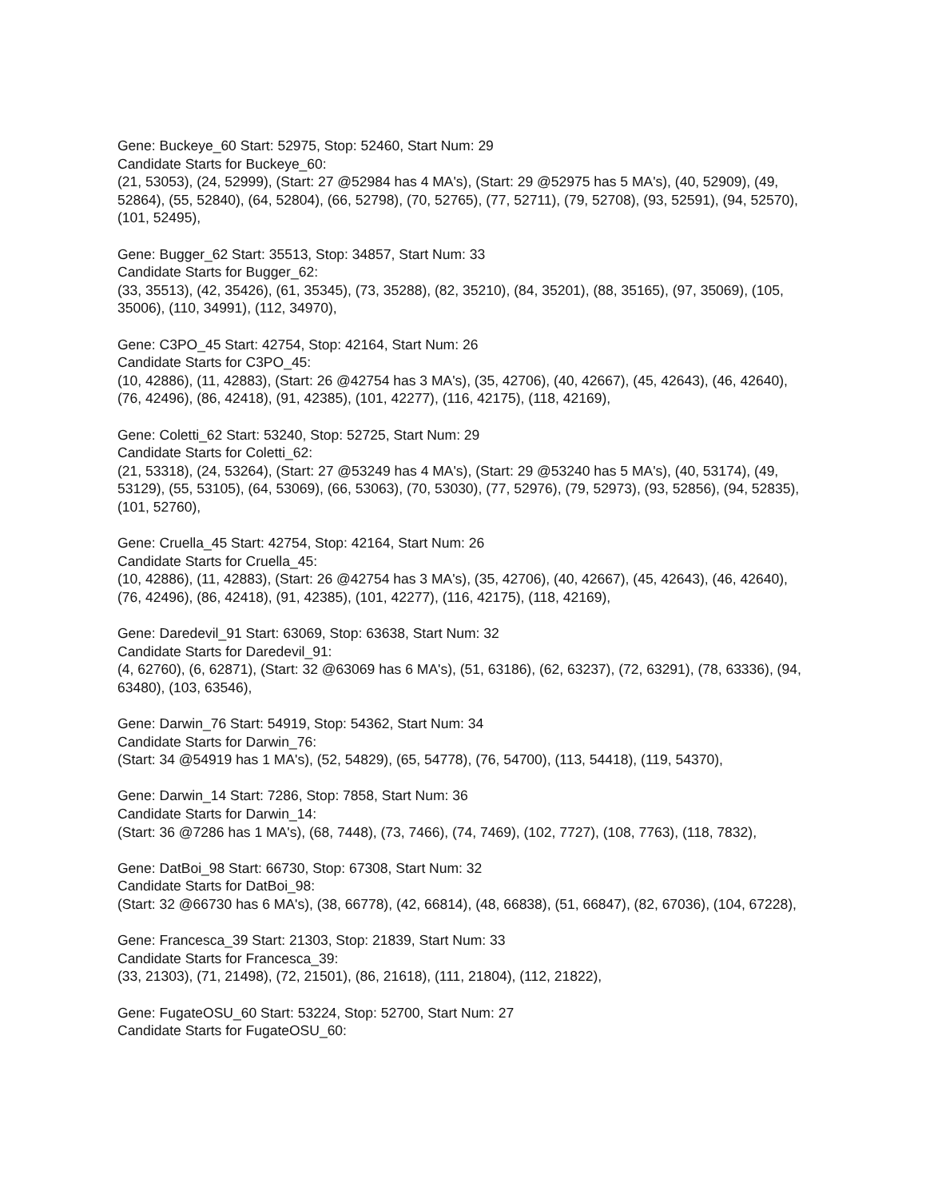Gene: Buckeye_60 Start: 52975, Stop: 52460, Start Num: 29
Candidate Starts for Buckeye_60:
(21, 53053), (24, 52999), (Start: 27 @52984 has 4 MA's), (Start: 29 @52975 has 5 MA's), (40, 52909), (49, 52864), (55, 52840), (64, 52804), (66, 52798), (70, 52765), (77, 52711), (79, 52708), (93, 52591), (94, 52570), (101, 52495),
Gene: Bugger_62 Start: 35513, Stop: 34857, Start Num: 33
Candidate Starts for Bugger_62:
(33, 35513), (42, 35426), (61, 35345), (73, 35288), (82, 35210), (84, 35201), (88, 35165), (97, 35069), (105, 35006), (110, 34991), (112, 34970),
Gene: C3PO_45 Start: 42754, Stop: 42164, Start Num: 26
Candidate Starts for C3PO_45:
(10, 42886), (11, 42883), (Start: 26 @42754 has 3 MA's), (35, 42706), (40, 42667), (45, 42643), (46, 42640), (76, 42496), (86, 42418), (91, 42385), (101, 42277), (116, 42175), (118, 42169),
Gene: Coletti_62 Start: 53240, Stop: 52725, Start Num: 29
Candidate Starts for Coletti_62:
(21, 53318), (24, 53264), (Start: 27 @53249 has 4 MA's), (Start: 29 @53240 has 5 MA's), (40, 53174), (49, 53129), (55, 53105), (64, 53069), (66, 53063), (70, 53030), (77, 52976), (79, 52973), (93, 52856), (94, 52835), (101, 52760),
Gene: Cruella_45 Start: 42754, Stop: 42164, Start Num: 26
Candidate Starts for Cruella_45:
(10, 42886), (11, 42883), (Start: 26 @42754 has 3 MA's), (35, 42706), (40, 42667), (45, 42643), (46, 42640), (76, 42496), (86, 42418), (91, 42385), (101, 42277), (116, 42175), (118, 42169),
Gene: Daredevil_91 Start: 63069, Stop: 63638, Start Num: 32
Candidate Starts for Daredevil_91:
(4, 62760), (6, 62871), (Start: 32 @63069 has 6 MA's), (51, 63186), (62, 63237), (72, 63291), (78, 63336), (94, 63480), (103, 63546),
Gene: Darwin_76 Start: 54919, Stop: 54362, Start Num: 34
Candidate Starts for Darwin_76:
(Start: 34 @54919 has 1 MA's), (52, 54829), (65, 54778), (76, 54700), (113, 54418), (119, 54370),
Gene: Darwin_14 Start: 7286, Stop: 7858, Start Num: 36
Candidate Starts for Darwin_14:
(Start: 36 @7286 has 1 MA's), (68, 7448), (73, 7466), (74, 7469), (102, 7727), (108, 7763), (118, 7832),
Gene: DatBoi_98 Start: 66730, Stop: 67308, Start Num: 32
Candidate Starts for DatBoi_98:
(Start: 32 @66730 has 6 MA's), (38, 66778), (42, 66814), (48, 66838), (51, 66847), (82, 67036), (104, 67228),
Gene: Francesca_39 Start: 21303, Stop: 21839, Start Num: 33
Candidate Starts for Francesca_39:
(33, 21303), (71, 21498), (72, 21501), (86, 21618), (111, 21804), (112, 21822),
Gene: FugateOSU_60 Start: 53224, Stop: 52700, Start Num: 27
Candidate Starts for FugateOSU_60: